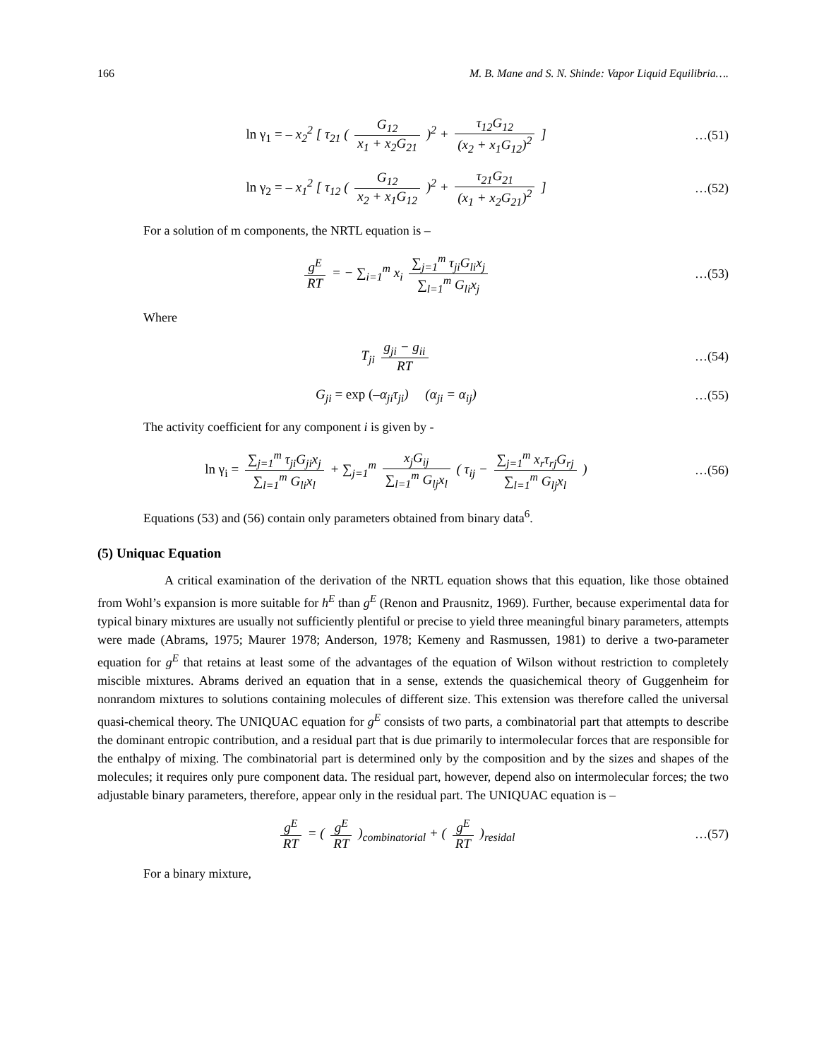166 M. B. Mane and S. N. Shinde: Vapor Liquid Equilibria….
ln γ<sub>1</sub> = – x<sub>2</sub><sup>2</sup> [ τ<sub>21</sub> ( G<sub>12</sub> x<sub>1</sub> + x<sub>2</sub>G<sub>21</sub> )<sup>2</sup> + τ<sub>12</sub>G<sub>12</sub> (x<sub>2</sub> + x<sub>1</sub>G<sub>12</sub>)<sup>2</sup> ]
…(51)
ln γ<sub>2</sub> = – x<sub>1</sub><sup>2</sup> [ τ<sub>12</sub> ( G<sub>12</sub> x<sub>2</sub> + x<sub>1</sub>G<sub>12</sub> )<sup>2</sup> + τ<sub>21</sub>G<sub>21</sub> (x<sub>1</sub> + x<sub>2</sub>G<sub>21</sub>)<sup>2</sup> ]
…(52)
For a solution of m components, the NRTL equation is –
g<sup>E</sup> RT = − ∑<sub>i=1</sub><sup>m</sup> x<sub>i</sub> ∑<sub>j=1</sub><sup>m</sup> τ<sub>ji</sub>G<sub>li</sub>x<sub>j</sub> ∑<sub>l=1</sub><sup>m</sup> G<sub>li</sub>x<sub>j</sub>
…(53)
Where
T<sub>ji</sub> g<sub>ji</sub> − g<sub>ii</sub> RT …(54)
G<sub>ji</sub> = exp (–α<sub>ji</sub>τ<sub>ji</sub>) (α<sub>ji</sub> = α<sub>ij</sub>)
…(55)
The activity coefficient for any component i is given by -
ln γ<sub>i</sub> = ∑<sub>j=1</sub><sup>m</sup> τ<sub>ji</sub>G<sub>ji</sub>x<sub>j</sub> ∑<sub>l=1</sub><sup>m</sup> G<sub>li</sub>x<sub>l</sub> + ∑<sub>j=1</sub><sup>m</sup> x<sub>j</sub>G<sub>ij</sub> ∑<sub>l=1</sub><sup>m</sup> G<sub>lj</sub>x<sub>l</sub> ( τ<sub>ij</sub> − ∑<sub>j=1</sub><sup>m</sup> x<sub>r</sub>τ<sub>rj</sub>G<sub>rj</sub> ∑<sub>l=1</sub><sup>m</sup> G<sub>lj</sub>x<sub>l</sub> )
…(56)
Equations (53) and (56) contain only parameters obtained from binary data<sup>6</sup>.
(5) Uniquac Equation
A critical examination of the derivation of the NRTL equation shows that this equation, like those obtained from Wohl’s expansion is more suitable for h<sup>E</sup> than g<sup>E</sup> (Renon and Prausnitz, 1969). Further, because experimental data for typical binary mixtures are usually not sufficiently plentiful or precise to yield three meaningful binary parameters, attempts were made (Abrams, 1975; Maurer 1978; Anderson, 1978; Kemeny and Rasmussen, 1981) to derive a two-parameter equation for g<sup>E</sup> that retains at least some of the advantages of the equation of Wilson without restriction to completely miscible mixtures. Abrams derived an equation that in a sense, extends the quasichemical theory of Guggenheim for nonrandom mixtures to solutions containing molecules of different size. This extension was therefore called the universal quasi-chemical theory. The UNIQUAC equation for g<sup>E</sup> consists of two parts, a combinatorial part that attempts to describe the dominant entropic contribution, and a residual part that is due primarily to intermolecular forces that are responsible for the enthalpy of mixing. The combinatorial part is determined only by the composition and by the sizes and shapes of the molecules; it requires only pure component data. The residual part, however, depend also on intermolecular forces; the two adjustable binary parameters, therefore, appear only in the residual part. The UNIQUAC equation is –
g<sup>E</sup> RT = ( g<sup>E</sup> RT )<sub>combinatorial</sub> + ( g<sup>E</sup> RT )<sub>residal</sub>
…(57)
For a binary mixture,